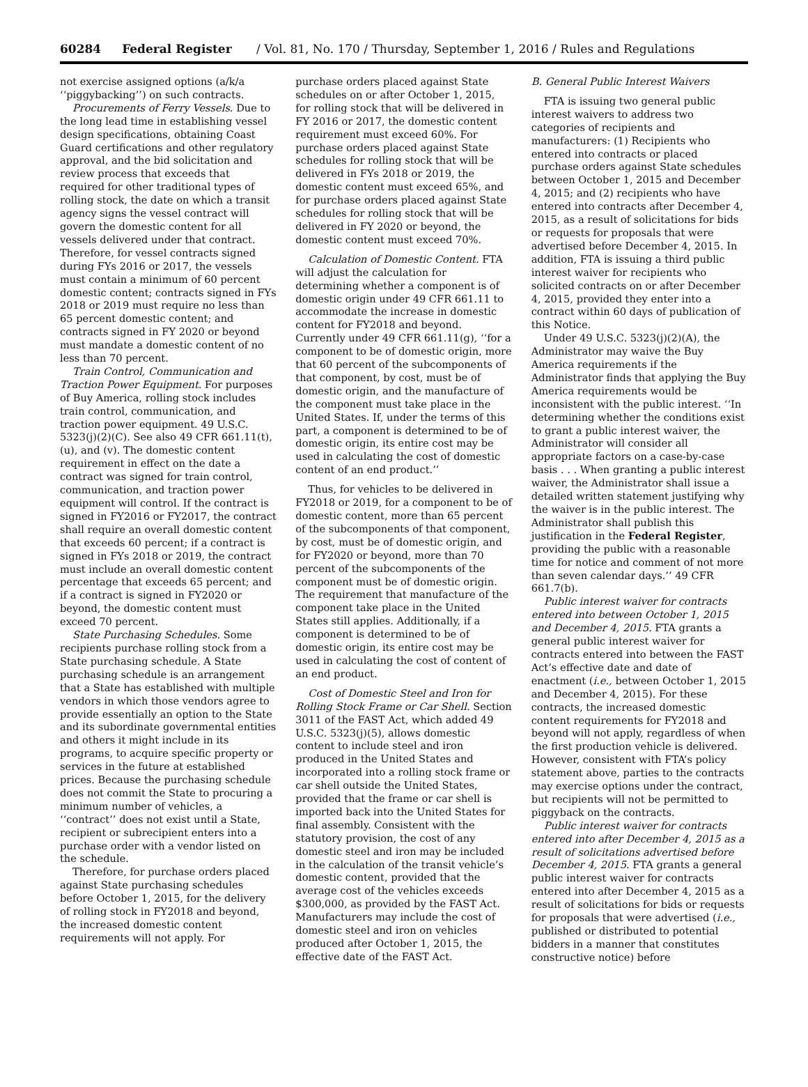60284 Federal Register / Vol. 81, No. 170 / Thursday, September 1, 2016 / Rules and Regulations
not exercise assigned options (a/k/a ‘‘piggybacking’’) on such contracts.
Procurements of Ferry Vessels. Due to the long lead time in establishing vessel design specifications, obtaining Coast Guard certifications and other regulatory approval, and the bid solicitation and review process that exceeds that required for other traditional types of rolling stock, the date on which a transit agency signs the vessel contract will govern the domestic content for all vessels delivered under that contract. Therefore, for vessel contracts signed during FYs 2016 or 2017, the vessels must contain a minimum of 60 percent domestic content; contracts signed in FYs 2018 or 2019 must require no less than 65 percent domestic content; and contracts signed in FY 2020 or beyond must mandate a domestic content of no less than 70 percent.
Train Control, Communication and Traction Power Equipment. For purposes of Buy America, rolling stock includes train control, communication, and traction power equipment. 49 U.S.C. 5323(j)(2)(C). See also 49 CFR 661.11(t), (u), and (v). The domestic content requirement in effect on the date a contract was signed for train control, communication, and traction power equipment will control. If the contract is signed in FY2016 or FY2017, the contract shall require an overall domestic content that exceeds 60 percent; if a contract is signed in FYs 2018 or 2019, the contract must include an overall domestic content percentage that exceeds 65 percent; and if a contract is signed in FY2020 or beyond, the domestic content must exceed 70 percent.
State Purchasing Schedules. Some recipients purchase rolling stock from a State purchasing schedule. A State purchasing schedule is an arrangement that a State has established with multiple vendors in which those vendors agree to provide essentially an option to the State and its subordinate governmental entities and others it might include in its programs, to acquire specific property or services in the future at established prices. Because the purchasing schedule does not commit the State to procuring a minimum number of vehicles, a ‘‘contract’’ does not exist until a State, recipient or subrecipient enters into a purchase order with a vendor listed on the schedule.
Therefore, for purchase orders placed against State purchasing schedules before October 1, 2015, for the delivery of rolling stock in FY2018 and beyond, the increased domestic content requirements will not apply. For
purchase orders placed against State schedules on or after October 1, 2015, for rolling stock that will be delivered in FY 2016 or 2017, the domestic content requirement must exceed 60%. For purchase orders placed against State schedules for rolling stock that will be delivered in FYs 2018 or 2019, the domestic content must exceed 65%, and for purchase orders placed against State schedules for rolling stock that will be delivered in FY 2020 or beyond, the domestic content must exceed 70%.
Calculation of Domestic Content. FTA will adjust the calculation for determining whether a component is of domestic origin under 49 CFR 661.11 to accommodate the increase in domestic content for FY2018 and beyond. Currently under 49 CFR 661.11(g), ‘‘for a component to be of domestic origin, more that 60 percent of the subcomponents of that component, by cost, must be of domestic origin, and the manufacture of the component must take place in the United States. If, under the terms of this part, a component is determined to be of domestic origin, its entire cost may be used in calculating the cost of domestic content of an end product.’’
Thus, for vehicles to be delivered in FY2018 or 2019, for a component to be of domestic content, more than 65 percent of the subcomponents of that component, by cost, must be of domestic origin, and for FY2020 or beyond, more than 70 percent of the subcomponents of the component must be of domestic origin. The requirement that manufacture of the component take place in the United States still applies. Additionally, if a component is determined to be of domestic origin, its entire cost may be used in calculating the cost of content of an end product.
Cost of Domestic Steel and Iron for Rolling Stock Frame or Car Shell. Section 3011 of the FAST Act, which added 49 U.S.C. 5323(j)(5), allows domestic content to include steel and iron produced in the United States and incorporated into a rolling stock frame or car shell outside the United States, provided that the frame or car shell is imported back into the United States for final assembly. Consistent with the statutory provision, the cost of any domestic steel and iron may be included in the calculation of the transit vehicle’s domestic content, provided that the average cost of the vehicles exceeds $300,000, as provided by the FAST Act. Manufacturers may include the cost of domestic steel and iron on vehicles produced after October 1, 2015, the effective date of the FAST Act.
B. General Public Interest Waivers
FTA is issuing two general public interest waivers to address two categories of recipients and manufacturers: (1) Recipients who entered into contracts or placed purchase orders against State schedules between October 1, 2015 and December 4, 2015; and (2) recipients who have entered into contracts after December 4, 2015, as a result of solicitations for bids or requests for proposals that were advertised before December 4, 2015. In addition, FTA is issuing a third public interest waiver for recipients who solicited contracts on or after December 4, 2015, provided they enter into a contract within 60 days of publication of this Notice.
Under 49 U.S.C. 5323(j)(2)(A), the Administrator may waive the Buy America requirements if the Administrator finds that applying the Buy America requirements would be inconsistent with the public interest. ‘‘In determining whether the conditions exist to grant a public interest waiver, the Administrator will consider all appropriate factors on a case-by-case basis . . . When granting a public interest waiver, the Administrator shall issue a detailed written statement justifying why the waiver is in the public interest. The Administrator shall publish this justification in the Federal Register, providing the public with a reasonable time for notice and comment of not more than seven calendar days.’’ 49 CFR 661.7(b).
Public interest waiver for contracts entered into between October 1, 2015 and December 4, 2015. FTA grants a general public interest waiver for contracts entered into between the FAST Act’s effective date and date of enactment (i.e., between October 1, 2015 and December 4, 2015). For these contracts, the increased domestic content requirements for FY2018 and beyond will not apply, regardless of when the first production vehicle is delivered. However, consistent with FTA’s policy statement above, parties to the contracts may exercise options under the contract, but recipients will not be permitted to piggyback on the contracts.
Public interest waiver for contracts entered into after December 4, 2015 as a result of solicitations advertised before December 4, 2015. FTA grants a general public interest waiver for contracts entered into after December 4, 2015 as a result of solicitations for bids or requests for proposals that were advertised (i.e., published or distributed to potential bidders in a manner that constitutes constructive notice) before